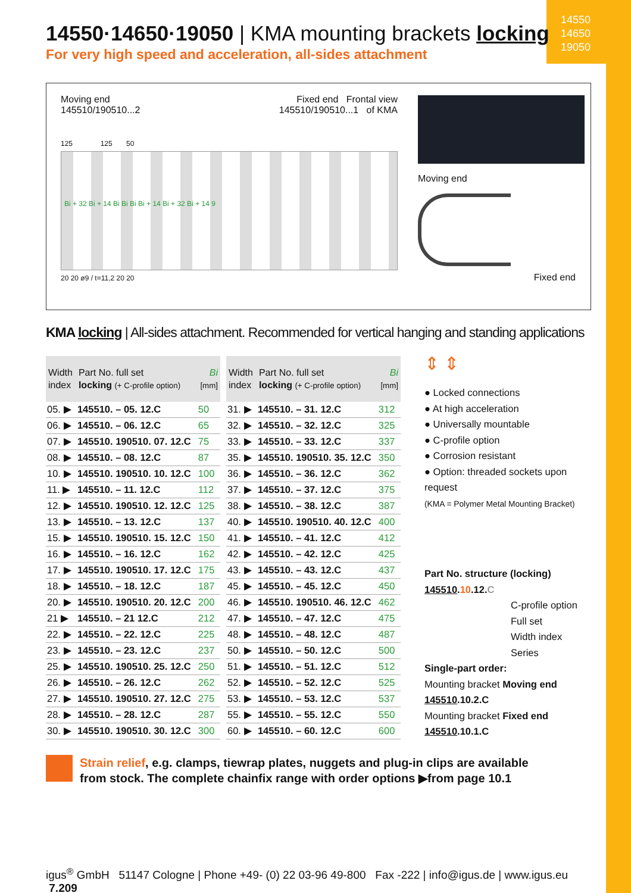14550
14650
19050
14550·14650·19050 | KMA mounting brackets locking
For very high speed and acceleration, all-sides attachment
Moving end
145510/190510...2 Fixed end Frontal view
145510/190510...1 of KMA
125 125 50
Bi + 32 Bi + 14 Bi Bi Bi Bi + 14 Bi + 32 Bi + 14 9
20 20 ø9 / t=11,2 20 20
Moving end
Fixed end
KMA locking | All-sides attachment. Recommended for vertical hanging and standing applications
| Width index | Part No. full set locking (+ C-profile option) | Bi [mm] |
| --- | --- | --- |
| 05. ▶ | 145510. – 05. 12.C | 50 |
| 06. ▶ | 145510. – 06. 12.C | 65 |
| 07. ▶ | 145510. 190510. 07. 12.C | 75 |
| 08. ▶ | 145510. – 08. 12.C | 87 |
| 10. ▶ | 145510. 190510. 10. 12.C | 100 |
| 11. ▶ | 145510. – 11. 12.C | 112 |
| 12. ▶ | 145510. 190510. 12. 12.C | 125 |
| 13. ▶ | 145510. – 13. 12.C | 137 |
| 15. ▶ | 145510. 190510. 15. 12.C | 150 |
| 16. ▶ | 145510. – 16. 12.C | 162 |
| 17. ▶ | 145510. 190510. 17. 12.C | 175 |
| 18. ▶ | 145510. – 18. 12.C | 187 |
| 20. ▶ | 145510. 190510. 20. 12.C | 200 |
| 21 ▶ | 145510. – 21 12.C | 212 |
| 22. ▶ | 145510. – 22. 12.C | 225 |
| 23. ▶ | 145510. – 23. 12.C | 237 |
| 25. ▶ | 145510. 190510. 25. 12.C | 250 |
| 26. ▶ | 145510. – 26. 12.C | 262 |
| 27. ▶ | 145510. 190510. 27. 12.C | 275 |
| 28. ▶ | 145510. – 28. 12.C | 287 |
| 30. ▶ | 145510. 190510. 30. 12.C | 300 |
| Width index | Part No. full set locking (+ C-profile option) | Bi [mm] |
| --- | --- | --- |
| 31. ▶ | 145510. – 31. 12.C | 312 |
| 32. ▶ | 145510. – 32. 12.C | 325 |
| 33. ▶ | 145510. – 33. 12.C | 337 |
| 35. ▶ | 145510. 190510. 35. 12.C | 350 |
| 36. ▶ | 145510. – 36. 12.C | 362 |
| 37. ▶ | 145510. – 37. 12.C | 375 |
| 38. ▶ | 145510. – 38. 12.C | 387 |
| 40. ▶ | 145510. 190510. 40. 12.C | 400 |
| 41. ▶ | 145510. – 41. 12.C | 412 |
| 42. ▶ | 145510. – 42. 12.C | 425 |
| 43. ▶ | 145510. – 43. 12.C | 437 |
| 45. ▶ | 145510. – 45. 12.C | 450 |
| 46. ▶ | 145510. 190510. 46. 12.C | 462 |
| 47. ▶ | 145510. – 47. 12.C | 475 |
| 48. ▶ | 145510. – 48. 12.C | 487 |
| 50. ▶ | 145510. – 50. 12.C | 500 |
| 51. ▶ | 145510. – 51. 12.C | 512 |
| 52. ▶ | 145510. – 52. 12.C | 525 |
| 53. ▶ | 145510. – 53. 12.C | 537 |
| 55. ▶ | 145510. – 55. 12.C | 550 |
| 60. ▶ | 145510. – 60. 12.C | 600 |
⇕ ⇕
● Locked connections
● At high acceleration
● Universally mountable
● C-profile option
● Corrosion resistant
● Option: threaded sockets upon request
(KMA = Polymer Metal Mounting Bracket)
Part No. structure (locking)
145510.10.12.C
C-profile option
Full set
Width index
Series
Single-part order:
Mounting bracket Moving end
145510.10.2.C
Mounting bracket Fixed end
145510.10.1.C
Strain relief, e.g. clamps, tiewrap plates, nuggets and plug-in clips are available
from stock. The complete chainfix range with order options ▶from page 10.1
igus<sup>®</sup> GmbH 51147 Cologne | Phone +49- (0) 22 03-96 49-800 Fax -222 | info@igus.de | www.igus.eu 7.209